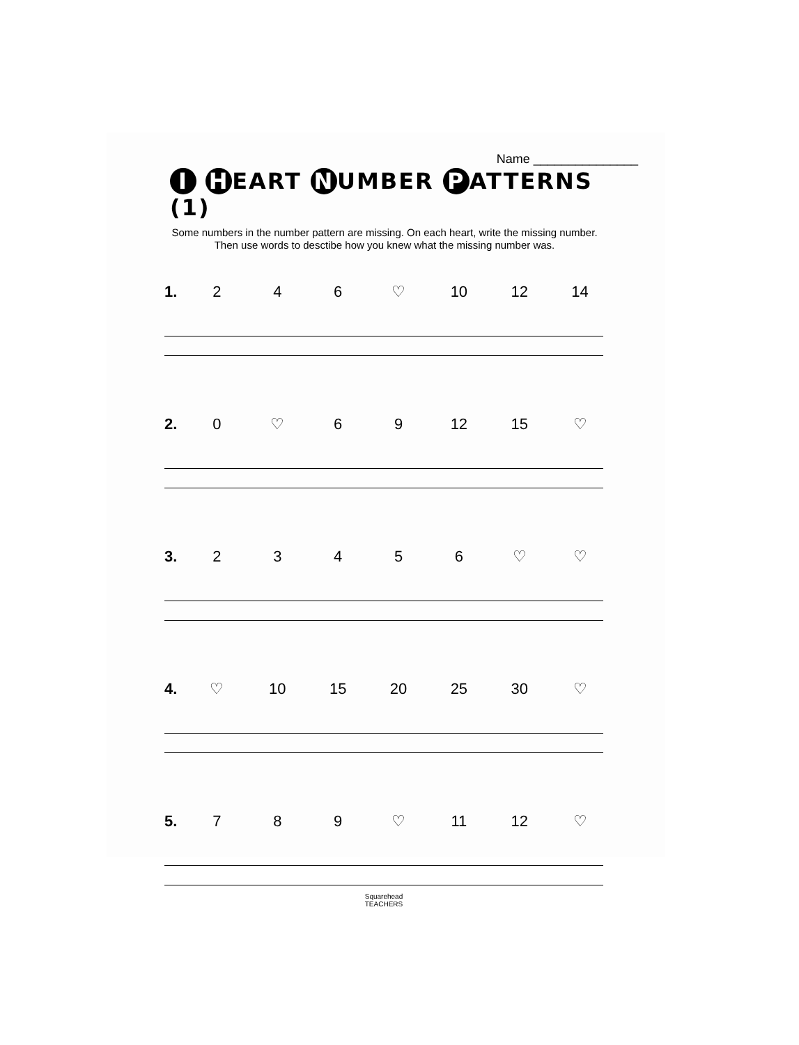Name _______________
I H EART N UMBER P ATTERNS (1)
Some numbers in the number pattern are missing. On each heart, write the missing number. Then use words to desctibe how you knew what the missing number was.
1. 246 ♡ 10 12 14
2. 0 ♡ 69 12 15 ♡
3. 23456 ♡ ♡
4. ♡ 10 15 20 25 30 ♡
5. 789 ♡ 11 12 ♡
Squarehead
TEACHERS